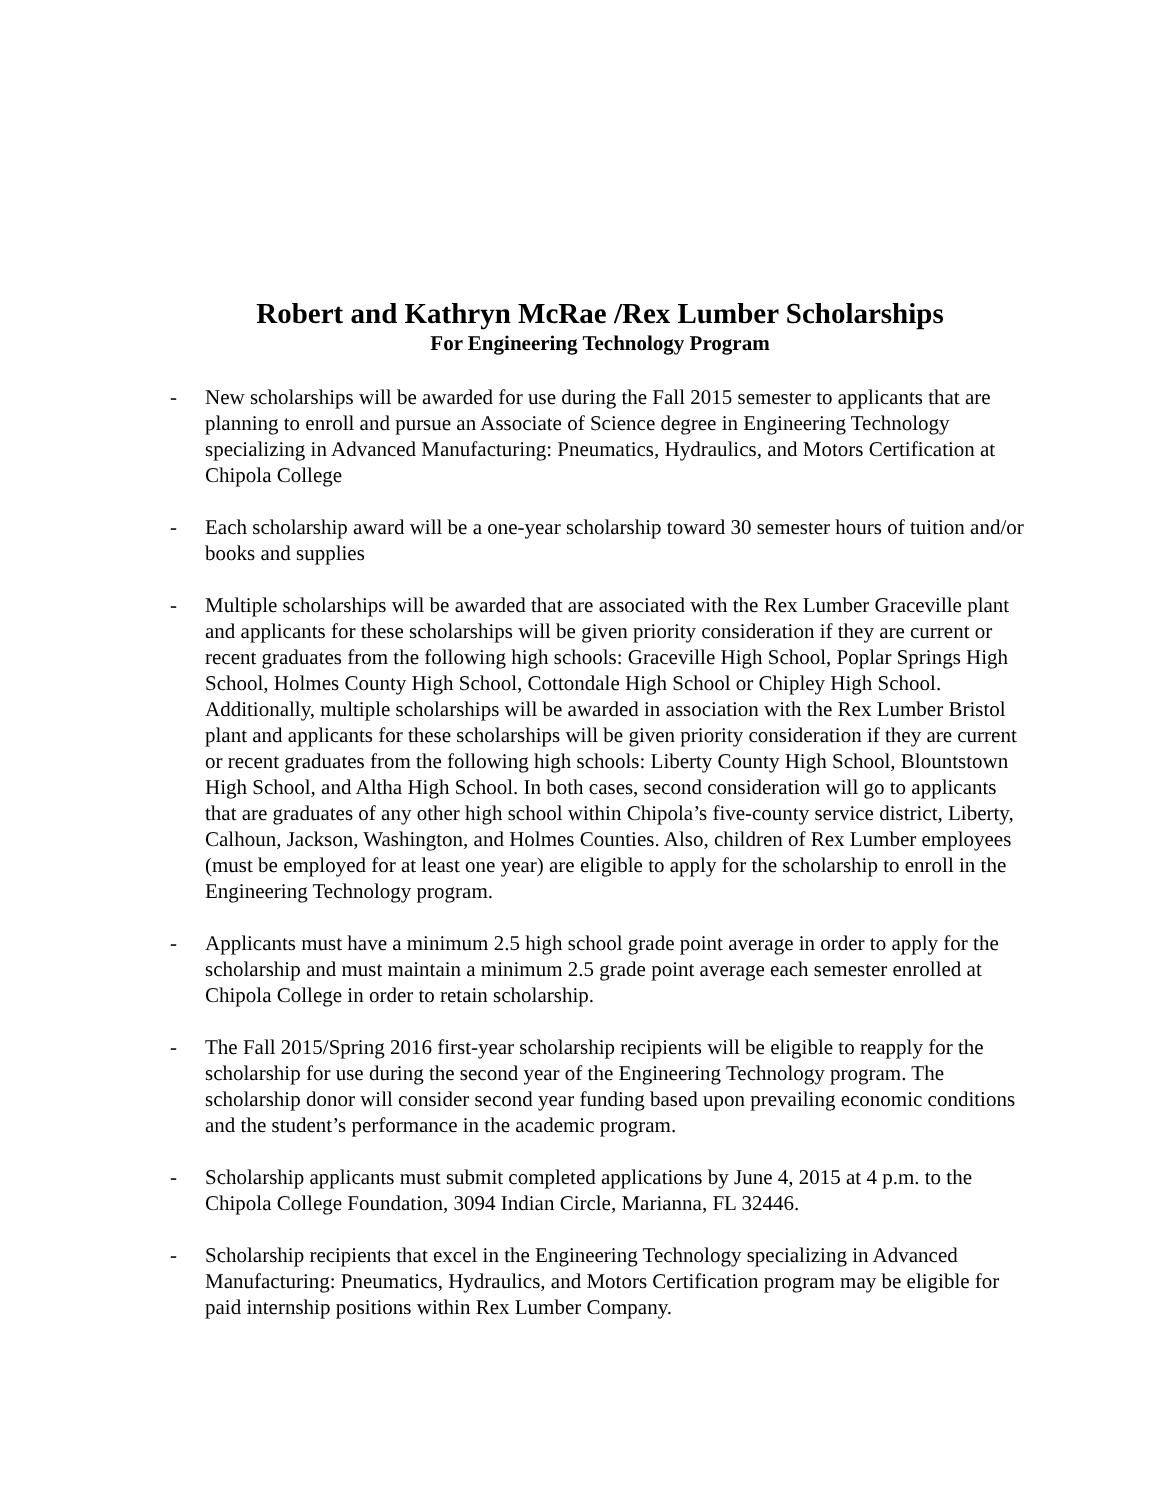Robert and Kathryn McRae /Rex Lumber Scholarships
For Engineering Technology Program
- New scholarships will be awarded for use during the Fall 2015 semester to applicants that are planning to enroll and pursue an Associate of Science degree in Engineering Technology specializing in Advanced Manufacturing: Pneumatics, Hydraulics, and Motors Certification at Chipola College
- Each scholarship award will be a one-year scholarship toward 30 semester hours of tuition and/or books and supplies
- Multiple scholarships will be awarded that are associated with the Rex Lumber Graceville plant and applicants for these scholarships will be given priority consideration if they are current or recent graduates from the following high schools: Graceville High School, Poplar Springs High School, Holmes County High School, Cottondale High School or Chipley High School. Additionally, multiple scholarships will be awarded in association with the Rex Lumber Bristol plant and applicants for these scholarships will be given priority consideration if they are current or recent graduates from the following high schools: Liberty County High School, Blountstown High School, and Altha High School. In both cases, second consideration will go to applicants that are graduates of any other high school within Chipola’s five-county service district, Liberty, Calhoun, Jackson, Washington, and Holmes Counties. Also, children of Rex Lumber employees (must be employed for at least one year) are eligible to apply for the scholarship to enroll in the Engineering Technology program.
- Applicants must have a minimum 2.5 high school grade point average in order to apply for the scholarship and must maintain a minimum 2.5 grade point average each semester enrolled at Chipola College in order to retain scholarship.
- The Fall 2015/Spring 2016 first-year scholarship recipients will be eligible to reapply for the scholarship for use during the second year of the Engineering Technology program. The scholarship donor will consider second year funding based upon prevailing economic conditions and the student’s performance in the academic program.
- Scholarship applicants must submit completed applications by June 4, 2015 at 4 p.m. to the Chipola College Foundation, 3094 Indian Circle, Marianna, FL 32446.
- Scholarship recipients that excel in the Engineering Technology specializing in Advanced Manufacturing: Pneumatics, Hydraulics, and Motors Certification program may be eligible for paid internship positions within Rex Lumber Company.